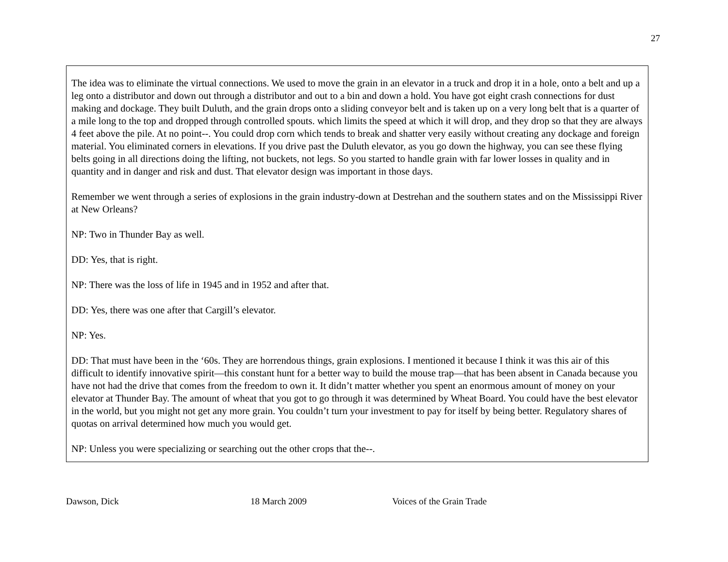27
The idea was to eliminate the virtual connections. We used to move the grain in an elevator in a truck and drop it in a hole, onto a belt and up a leg onto a distributor and down out through a distributor and out to a bin and down a hold. You have got eight crash connections for dust making and dockage. They built Duluth, and the grain drops onto a sliding conveyor belt and is taken up on a very long belt that is a quarter of a mile long to the top and dropped through controlled spouts. which limits the speed at which it will drop, and they drop so that they are always 4 feet above the pile. At no point--. You could drop corn which tends to break and shatter very easily without creating any dockage and foreign material. You eliminated corners in elevations. If you drive past the Duluth elevator, as you go down the highway, you can see these flying belts going in all directions doing the lifting, not buckets, not legs. So you started to handle grain with far lower losses in quality and in quantity and in danger and risk and dust. That elevator design was important in those days.
Remember we went through a series of explosions in the grain industry-down at Destrehan and the southern states and on the Mississippi River at New Orleans?
NP: Two in Thunder Bay as well.
DD: Yes, that is right.
NP: There was the loss of life in 1945 and in 1952 and after that.
DD: Yes, there was one after that Cargill’s elevator.
NP: Yes.
DD: That must have been in the ‘60s. They are horrendous things, grain explosions. I mentioned it because I think it was this air of this difficult to identify innovative spirit—this constant hunt for a better way to build the mouse trap—that has been absent in Canada because you have not had the drive that comes from the freedom to own it. It didn’t matter whether you spent an enormous amount of money on your elevator at Thunder Bay. The amount of wheat that you got to go through it was determined by Wheat Board. You could have the best elevator in the world, but you might not get any more grain. You couldn’t turn your investment to pay for itself by being better. Regulatory shares of quotas on arrival determined how much you would get.
NP: Unless you were specializing or searching out the other crops that the--.
Dawson, Dick 18 March 2009 Voices of the Grain Trade